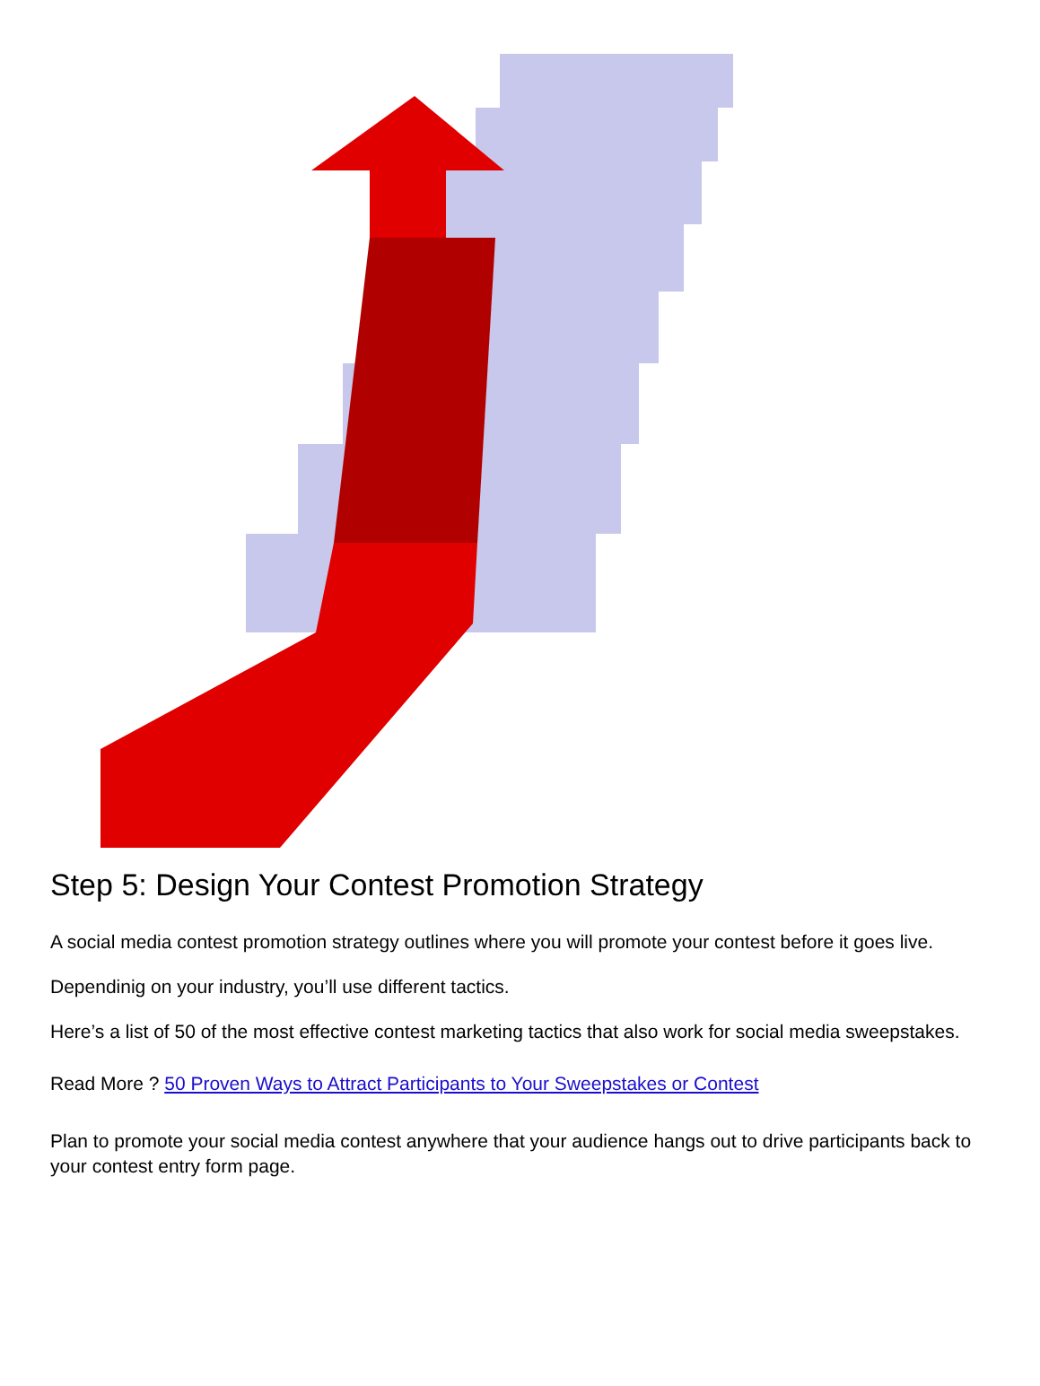Step 5: Design Your Contest Promotion Strategy
A social media contest promotion strategy outlines where you will promote your contest before it goes live.
Dependinig on your industry, you’ll use different tactics.
Here’s a list of 50 of the most effective contest marketing tactics that also work for social media sweepstakes.
Read More ? 50 Proven Ways to Attract Participants to Your Sweepstakes or Contest
Plan to promote your social media contest anywhere that your audience hangs out to drive participants back to your contest entry form page.